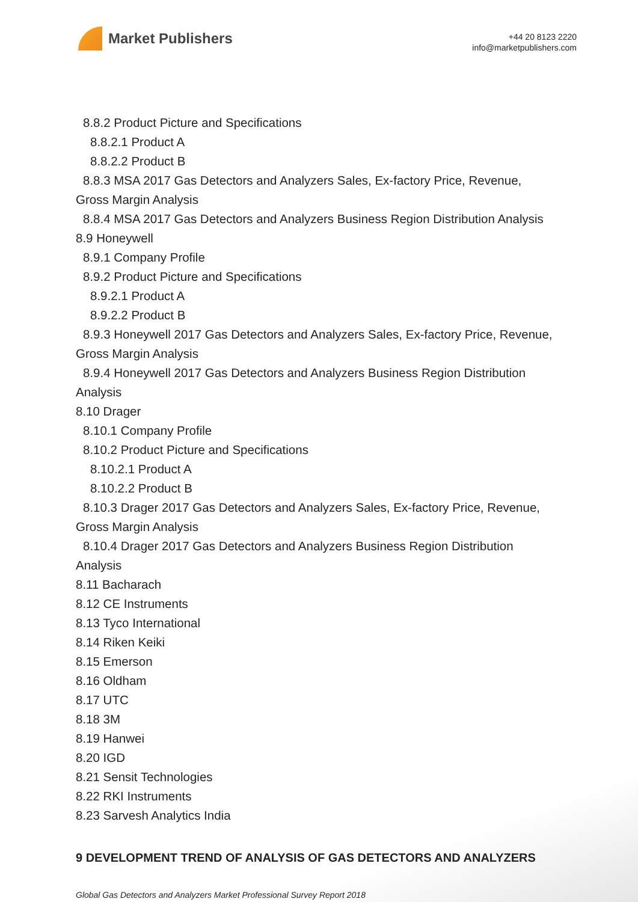Market Publishers
+44 20 8123 2220
info@marketpublishers.com
8.8.2 Product Picture and Specifications
8.8.2.1 Product A
8.8.2.2 Product B
8.8.3 MSA 2017 Gas Detectors and Analyzers Sales, Ex-factory Price, Revenue,
Gross Margin Analysis
8.8.4 MSA 2017 Gas Detectors and Analyzers Business Region Distribution Analysis
8.9 Honeywell
8.9.1 Company Profile
8.9.2 Product Picture and Specifications
8.9.2.1 Product A
8.9.2.2 Product B
8.9.3 Honeywell 2017 Gas Detectors and Analyzers Sales, Ex-factory Price, Revenue,
Gross Margin Analysis
8.9.4 Honeywell 2017 Gas Detectors and Analyzers Business Region Distribution
Analysis
8.10 Drager
8.10.1 Company Profile
8.10.2 Product Picture and Specifications
8.10.2.1 Product A
8.10.2.2 Product B
8.10.3 Drager 2017 Gas Detectors and Analyzers Sales, Ex-factory Price, Revenue,
Gross Margin Analysis
8.10.4 Drager 2017 Gas Detectors and Analyzers Business Region Distribution
Analysis
8.11 Bacharach
8.12 CE Instruments
8.13 Tyco International
8.14 Riken Keiki
8.15 Emerson
8.16 Oldham
8.17 UTC
8.18 3M
8.19 Hanwei
8.20 IGD
8.21 Sensit Technologies
8.22 RKI Instruments
8.23 Sarvesh Analytics India
9 DEVELOPMENT TREND OF ANALYSIS OF GAS DETECTORS AND ANALYZERS
Global Gas Detectors and Analyzers Market Professional Survey Report 2018